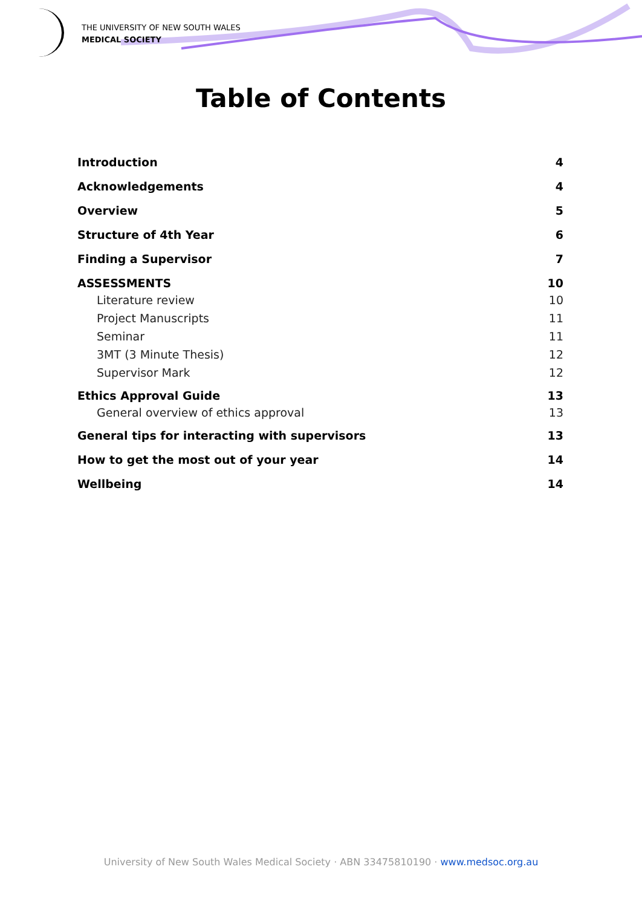THE UNIVERSITY OF NEW SOUTH WALES
MEDICAL SOCIETY
Table of Contents
Introduction 4
Acknowledgements 4
Overview 5
Structure of 4th Year 6
Finding a Supervisor 7
ASSESSMENTS 10
Literature review 10
Project Manuscripts 11
Seminar 11
3MT (3 Minute Thesis) 12
Supervisor Mark 12
Ethics Approval Guide 13
General overview of ethics approval 13
General tips for interacting with supervisors 13
How to get the most out of your year 14
Wellbeing 14
University of New South Wales Medical Society · ABN 33475810190 · www.medsoc.org.au